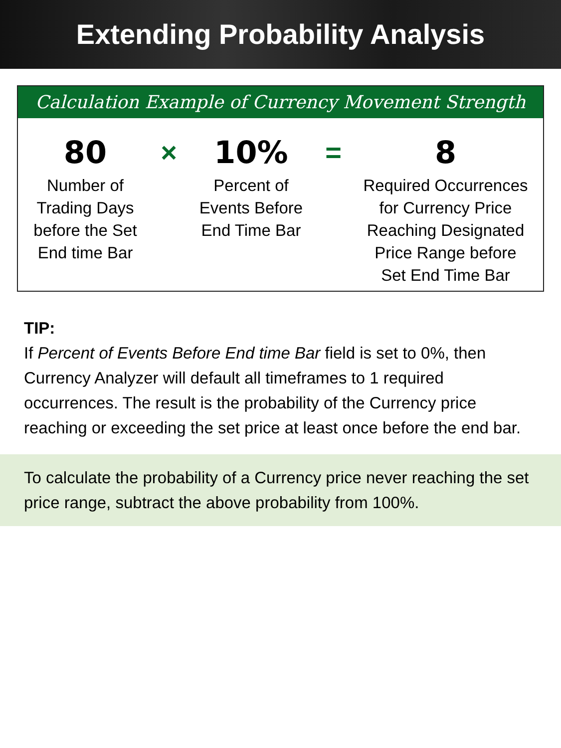Extending Probability Analysis
Calculation Example of Currency Movement Strength
80
Number of
Trading Days
before the Set
End time Bar
×
10%
Percent of
Events Before
End Time Bar
=
8
Required Occurrences
for Currency Price
Reaching Designated
Price Range before
Set End Time Bar
TIP:
If Percent of Events Before End time Bar field is set to 0%, then Currency Analyzer will default all timeframes to 1 required occurrences. The result is the probability of the Currency price reaching or exceeding the set price at least once before the end bar.
To calculate the probability of a Currency price never reaching the set price range, subtract the above probability from 100%.